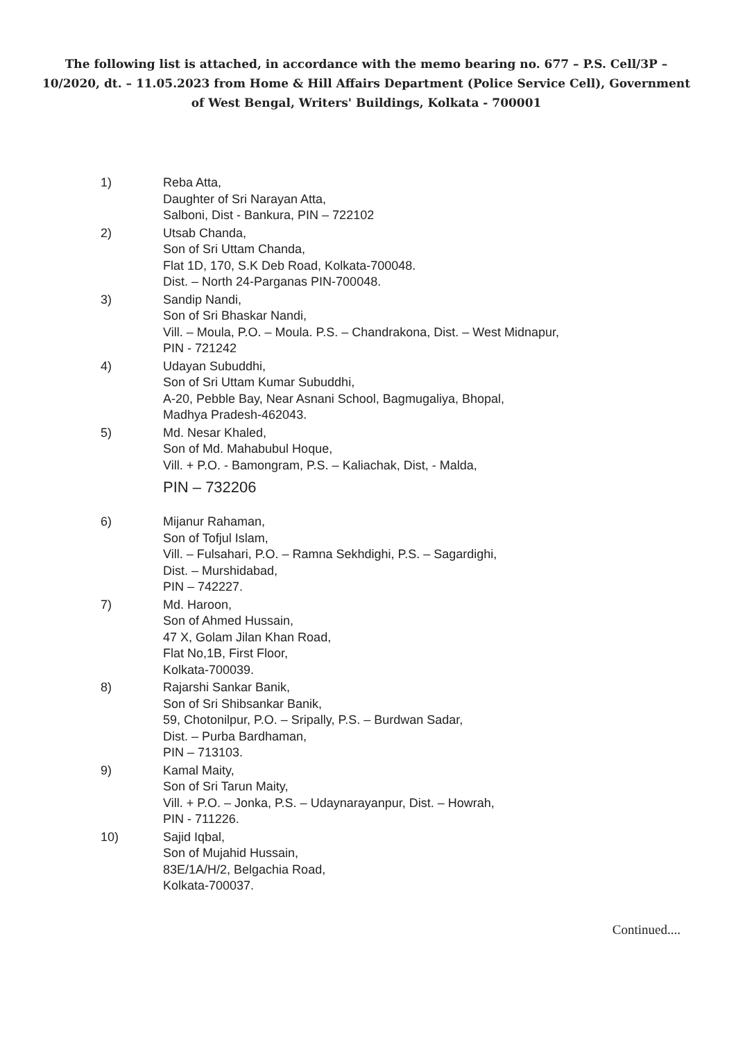The following list is attached, in accordance with the memo bearing no. 677 – P.S. Cell/3P – 10/2020, dt. – 11.05.2023 from Home & Hill Affairs Department (Police Service Cell), Government of West Bengal, Writers' Buildings, Kolkata - 700001
1) Reba Atta,
Daughter of Sri Narayan Atta,
Salboni, Dist - Bankura, PIN – 722102
2) Utsab Chanda,
Son of Sri Uttam Chanda,
Flat 1D, 170, S.K Deb Road, Kolkata-700048.
Dist. – North 24-Parganas PIN-700048.
3) Sandip Nandi,
Son of Sri Bhaskar Nandi,
Vill. – Moula, P.O. – Moula. P.S. – Chandrakona, Dist. – West Midnapur,
PIN - 721242
4) Udayan Subuddhi,
Son of Sri Uttam Kumar Subuddhi,
A-20, Pebble Bay, Near Asnani School, Bagmugaliya, Bhopal,
Madhya Pradesh-462043.
5) Md. Nesar Khaled,
Son of Md. Mahabubul Hoque,
Vill. + P.O. - Bamongram, P.S. – Kaliachak, Dist, - Malda,
PIN – 732206
6) Mijanur Rahaman,
Son of Tofjul Islam,
Vill. – Fulsahari, P.O. – Ramna Sekhdighi, P.S. – Sagardighi,
Dist. – Murshidabad,
PIN – 742227.
7) Md. Haroon,
Son of Ahmed Hussain,
47 X, Golam Jilan Khan Road,
Flat No,1B, First Floor,
Kolkata-700039.
8) Rajarshi Sankar Banik,
Son of Sri Shibsankar Banik,
59, Chotonilpur, P.O. – Sripally, P.S. – Burdwan Sadar,
Dist. – Purba Bardhaman,
PIN – 713103.
9) Kamal Maity,
Son of Sri Tarun Maity,
Vill. + P.O. – Jonka, P.S. – Udaynarayanpur, Dist. – Howrah,
PIN - 711226.
10) Sajid Iqbal,
Son of Mujahid Hussain,
83E/1A/H/2, Belgachia Road,
Kolkata-700037.
Continued....